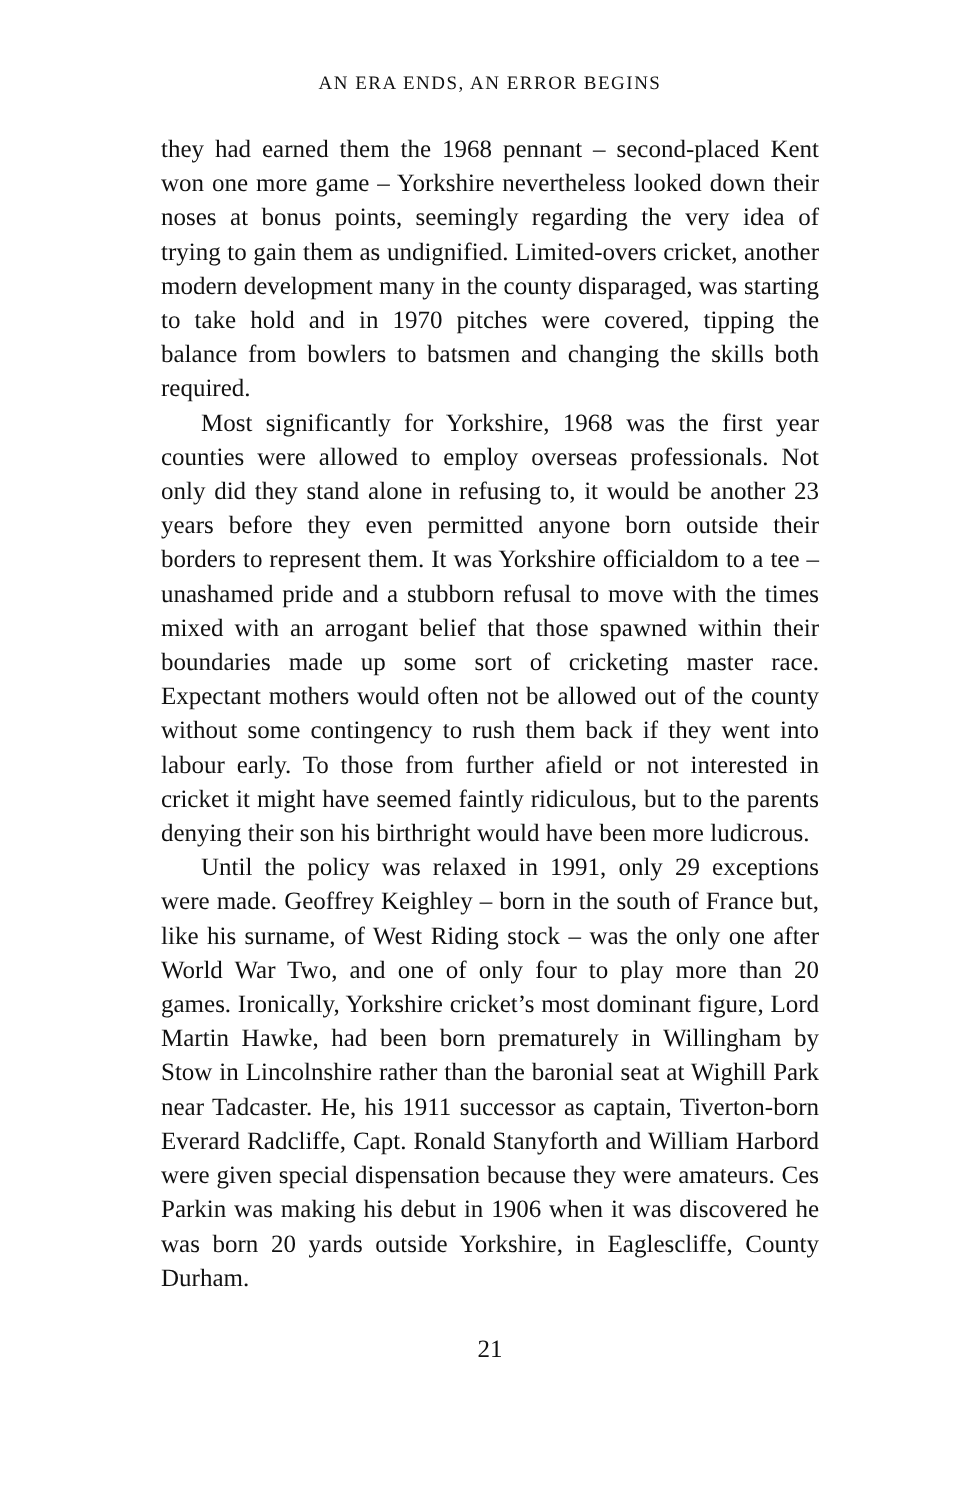AN ERA ENDS, AN ERROR BEGINS
they had earned them the 1968 pennant – second-placed Kent won one more game – Yorkshire nevertheless looked down their noses at bonus points, seemingly regarding the very idea of trying to gain them as undignified. Limited-overs cricket, another modern development many in the county disparaged, was starting to take hold and in 1970 pitches were covered, tipping the balance from bowlers to batsmen and changing the skills both required.
Most significantly for Yorkshire, 1968 was the first year counties were allowed to employ overseas professionals. Not only did they stand alone in refusing to, it would be another 23 years before they even permitted anyone born outside their borders to represent them. It was Yorkshire officialdom to a tee – unashamed pride and a stubborn refusal to move with the times mixed with an arrogant belief that those spawned within their boundaries made up some sort of cricketing master race. Expectant mothers would often not be allowed out of the county without some contingency to rush them back if they went into labour early. To those from further afield or not interested in cricket it might have seemed faintly ridiculous, but to the parents denying their son his birthright would have been more ludicrous.
Until the policy was relaxed in 1991, only 29 exceptions were made. Geoffrey Keighley – born in the south of France but, like his surname, of West Riding stock – was the only one after World War Two, and one of only four to play more than 20 games. Ironically, Yorkshire cricket’s most dominant figure, Lord Martin Hawke, had been born prematurely in Willingham by Stow in Lincolnshire rather than the baronial seat at Wighill Park near Tadcaster. He, his 1911 successor as captain, Tiverton-born Everard Radcliffe, Capt. Ronald Stanyforth and William Harbord were given special dispensation because they were amateurs. Ces Parkin was making his debut in 1906 when it was discovered he was born 20 yards outside Yorkshire, in Eaglescliffe, County Durham.
21